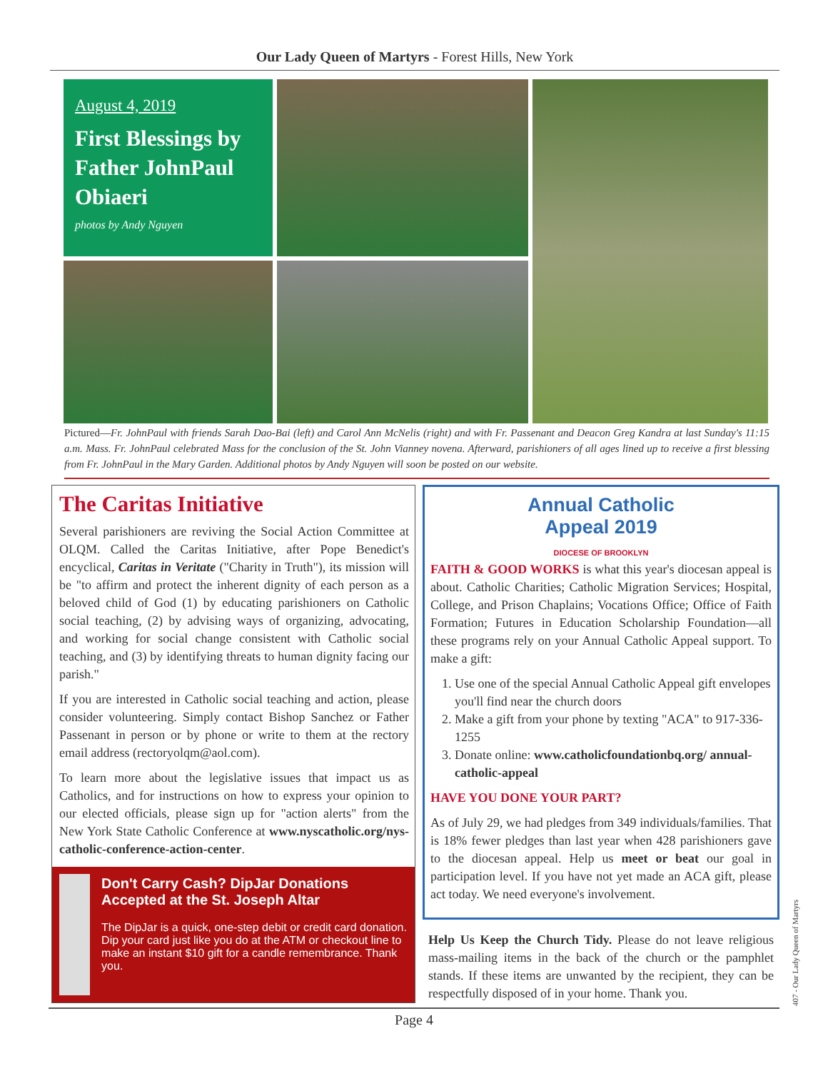Our Lady Queen of Martyrs - Forest Hills, New York
August 4, 2019
First Blessings by Father JohnPaul Obiaeri
photos by Andy Nguyen
Pictured—Fr. JohnPaul with friends Sarah Dao-Bai (left) and Carol Ann McNelis (right) and with Fr. Passenant and Deacon Greg Kandra at last Sunday's 11:15 a.m. Mass. Fr. JohnPaul celebrated Mass for the conclusion of the St. John Vianney novena. Afterward, parishioners of all ages lined up to receive a first blessing from Fr. JohnPaul in the Mary Garden. Additional photos by Andy Nguyen will soon be posted on our website.
The Caritas Initiative
Several parishioners are reviving the Social Action Committee at OLQM. Called the Caritas Initiative, after Pope Benedict's encyclical, Caritas in Veritate ("Charity in Truth"), its mission will be "to affirm and protect the inherent dignity of each person as a beloved child of God (1) by educating parishioners on Catholic social teaching, (2) by advising ways of organizing, advocating, and working for social change consistent with Catholic social teaching, and (3) by identifying threats to human dignity facing our parish."
If you are interested in Catholic social teaching and action, please consider volunteering. Simply contact Bishop Sanchez or Father Passenant in person or by phone or write to them at the rectory email address (rectoryolqm@aol.com).
To learn more about the legislative issues that impact us as Catholics, and for instructions on how to express your opinion to our elected officials, please sign up for "action alerts" from the New York State Catholic Conference at www.nyscatholic.org/nys-catholic-conference-action-center.
Don't Carry Cash? DipJar Donations Accepted at the St. Joseph Altar
The DipJar is a quick, one-step debit or credit card donation. Dip your card just like you do at the ATM or checkout line to make an instant $10 gift for a candle remembrance. Thank you.
Annual Catholic
Appeal 2019
DIOCESE OF BROOKLYN
FAITH & GOOD WORKS is what this year's diocesan appeal is about. Catholic Charities; Catholic Migration Services; Hospital, College, and Prison Chaplains; Vocations Office; Office of Faith Formation; Futures in Education Scholarship Foundation—all these programs rely on your Annual Catholic Appeal support. To make a gift:
1. Use one of the special Annual Catholic Appeal gift envelopes you'll find near the church doors
2. Make a gift from your phone by texting "ACA" to 917-336-1255
3. Donate online: www.catholicfoundationbq.org/ annual-catholic-appeal
HAVE YOU DONE YOUR PART?
As of July 29, we had pledges from 349 individuals/families. That is 18% fewer pledges than last year when 428 parishioners gave to the diocesan appeal. Help us meet or beat our goal in participation level. If you have not yet made an ACA gift, please act today. We need everyone's involvement.
Help Us Keep the Church Tidy. Please do not leave religious mass-mailing items in the back of the church or the pamphlet stands. If these items are unwanted by the recipient, they can be respectfully disposed of in your home. Thank you.
Page 4
407 - Our Lady Queen of Martyrs